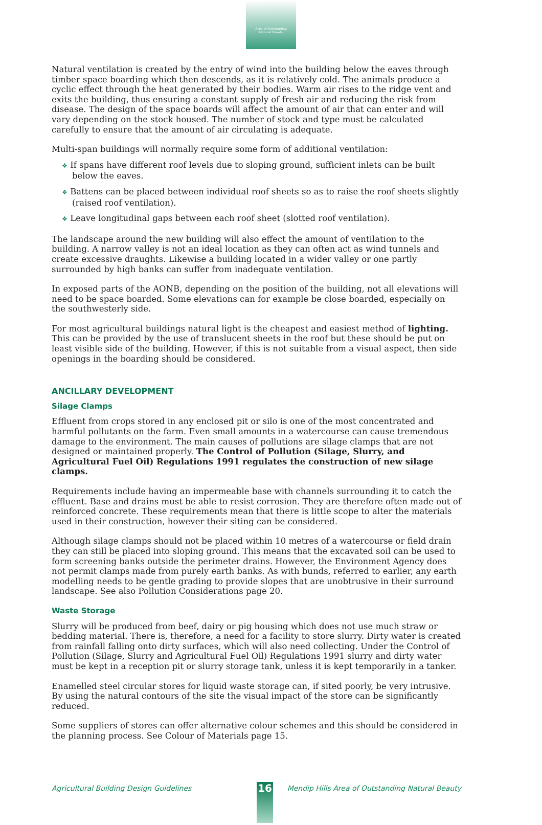Area of Outstanding
Natural Beauty
Natural ventilation is created by the entry of wind into the building below the eaves through timber space boarding which then descends, as it is relatively cold. The animals produce a cyclic effect through the heat generated by their bodies. Warm air rises to the ridge vent and exits the building, thus ensuring a constant supply of fresh air and reducing the risk from disease. The design of the space boards will affect the amount of air that can enter and will vary depending on the stock housed. The number of stock and type must be calculated carefully to ensure that the amount of air circulating is adequate.
Multi-span buildings will normally require some form of additional ventilation:
❖ If spans have different roof levels due to sloping ground, sufficient inlets can be built below the eaves.
❖ Battens can be placed between individual roof sheets so as to raise the roof sheets slightly
(raised roof ventilation).
❖ Leave longitudinal gaps between each roof sheet (slotted roof ventilation).
The landscape around the new building will also effect the amount of ventilation to the building. A narrow valley is not an ideal location as they can often act as wind tunnels and create excessive draughts. Likewise a building located in a wider valley or one partly surrounded by high banks can suffer from inadequate ventilation.
In exposed parts of the AONB, depending on the position of the building, not all elevations will need to be space boarded. Some elevations can for example be close boarded, especially on the southwesterly side.
For most agricultural buildings natural light is the cheapest and easiest method of lighting. This can be provided by the use of translucent sheets in the roof but these should be put on least visible side of the building. However, if this is not suitable from a visual aspect, then side openings in the boarding should be considered.
ANCILLARY DEVELOPMENT
Silage Clamps
Effluent from crops stored in any enclosed pit or silo is one of the most concentrated and harmful pollutants on the farm. Even small amounts in a watercourse can cause tremendous damage to the environment. The main causes of pollutions are silage clamps that are not designed or maintained properly. The Control of Pollution (Silage, Slurry, and Agricultural Fuel Oil) Regulations 1991 regulates the construction of new silage clamps.
Requirements include having an impermeable base with channels surrounding it to catch the effluent. Base and drains must be able to resist corrosion. They are therefore often made out of reinforced concrete. These requirements mean that there is little scope to alter the materials used in their construction, however their siting can be considered.
Although silage clamps should not be placed within 10 metres of a watercourse or field drain they can still be placed into sloping ground. This means that the excavated soil can be used to form screening banks outside the perimeter drains. However, the Environment Agency does not permit clamps made from purely earth banks. As with bunds, referred to earlier, any earth modelling needs to be gentle grading to provide slopes that are unobtrusive in their surround landscape. See also Pollution Considerations page 20.
Waste Storage
Slurry will be produced from beef, dairy or pig housing which does not use much straw or bedding material. There is, therefore, a need for a facility to store slurry. Dirty water is created from rainfall falling onto dirty surfaces, which will also need collecting. Under the Control of Pollution (Silage, Slurry and Agricultural Fuel Oil) Regulations 1991 slurry and dirty water must be kept in a reception pit or slurry storage tank, unless it is kept temporarily in a tanker.
Enamelled steel circular stores for liquid waste storage can, if sited poorly, be very intrusive. By using the natural contours of the site the visual impact of the store can be significantly reduced.
Some suppliers of stores can offer alternative colour schemes and this should be considered in the planning process. See Colour of Materials page 15.
Agricultural Building Design Guidelines
16
Mendip Hills Area of Outstanding Natural Beauty